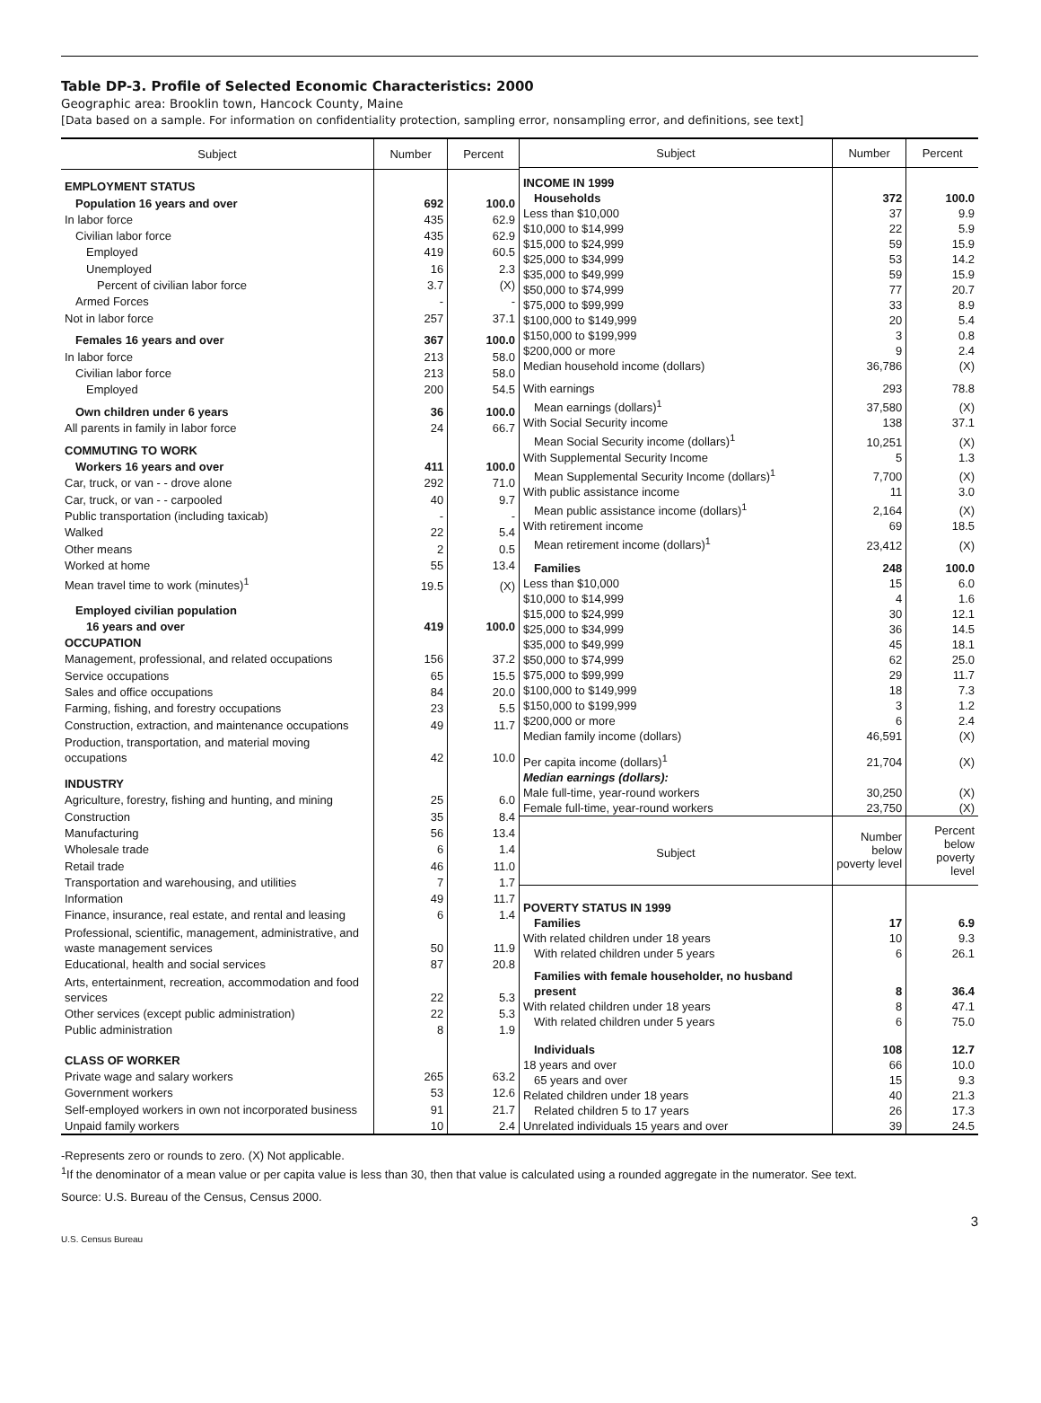Table DP-3. Profile of Selected Economic Characteristics: 2000
Geographic area: Brooklin town, Hancock County, Maine
[Data based on a sample. For information on confidentiality protection, sampling error, nonsampling error, and definitions, see text]
| Subject | Number | Percent |
| --- | --- | --- |
| EMPLOYMENT STATUS | | |
| Population 16 years and over | 692 | 100.0 |
| In labor force | 435 | 62.9 |
| Civilian labor force | 435 | 62.9 |
| Employed | 419 | 60.5 |
| Unemployed | 16 | 2.3 |
| Percent of civilian labor force | 3.7 | (X) |
| Armed Forces | - | - |
| Not in labor force | 257 | 37.1 |
| Females 16 years and over | 367 | 100.0 |
| In labor force | 213 | 58.0 |
| Civilian labor force | 213 | 58.0 |
| Employed | 200 | 54.5 |
| Own children under 6 years | 36 | 100.0 |
| All parents in family in labor force | 24 | 66.7 |
| COMMUTING TO WORK | | |
| Workers 16 years and over | 411 | 100.0 |
| Car, truck, or van - - drove alone | 292 | 71.0 |
| Car, truck, or van - - carpooled | 40 | 9.7 |
| Public transportation (including taxicab) | - | - |
| Walked | 22 | 5.4 |
| Other means | 2 | 0.5 |
| Worked at home | 55 | 13.4 |
| Mean travel time to work (minutes)<sup>1</sup> | 19.5 | (X) |
| Employed civilian population | | |
| 16 years and over | 419 | 100.0 |
| OCCUPATION | | |
| Management, professional, and related occupations | 156 | 37.2 |
| Service occupations | 65 | 15.5 |
| Sales and office occupations | 84 | 20.0 |
| Farming, fishing, and forestry occupations | 23 | 5.5 |
| Construction, extraction, and maintenance occupations | 49 | 11.7 |
| Production, transportation, and material moving occupations | 42 | 10.0 |
| INDUSTRY | | |
| Agriculture, forestry, fishing and hunting, and mining | 25 | 6.0 |
| Construction | 35 | 8.4 |
| Manufacturing | 56 | 13.4 |
| Wholesale trade | 6 | 1.4 |
| Retail trade | 46 | 11.0 |
| Transportation and warehousing, and utilities | 7 | 1.7 |
| Information | 49 | 11.7 |
| Finance, insurance, real estate, and rental and leasing | 6 | 1.4 |
| Professional, scientific, management, administrative, and waste management services | 50 | 11.9 |
| Educational, health and social services | 87 | 20.8 |
| Arts, entertainment, recreation, accommodation and food services | 22 | 5.3 |
| Other services (except public administration) | 22 | 5.3 |
| Public administration | 8 | 1.9 |
| CLASS OF WORKER | | |
| Private wage and salary workers | 265 | 63.2 |
| Government workers | 53 | 12.6 |
| Self-employed workers in own not incorporated business | 91 | 21.7 |
| Unpaid family workers | 10 | 2.4 |
| Subject | Number | Percent |
| --- | --- | --- |
| INCOME IN 1999 | | |
| Households | 372 | 100.0 |
| Less than $10,000 | 37 | 9.9 |
| $10,000 to $14,999 | 22 | 5.9 |
| $15,000 to $24,999 | 59 | 15.9 |
| $25,000 to $34,999 | 53 | 14.2 |
| $35,000 to $49,999 | 59 | 15.9 |
| $50,000 to $74,999 | 77 | 20.7 |
| $75,000 to $99,999 | 33 | 8.9 |
| $100,000 to $149,999 | 20 | 5.4 |
| $150,000 to $199,999 | 3 | 0.8 |
| $200,000 or more | 9 | 2.4 |
| Median household income (dollars) | 36,786 | (X) |
| With earnings | 293 | 78.8 |
| Mean earnings (dollars)<sup>1</sup> | 37,580 | (X) |
| With Social Security income | 138 | 37.1 |
| Mean Social Security income (dollars)<sup>1</sup> | 10,251 | (X) |
| With Supplemental Security Income | 5 | 1.3 |
| Mean Supplemental Security Income (dollars)<sup>1</sup> | 7,700 | (X) |
| With public assistance income | 11 | 3.0 |
| Mean public assistance income (dollars)<sup>1</sup> | 2,164 | (X) |
| With retirement income | 69 | 18.5 |
| Mean retirement income (dollars)<sup>1</sup> | 23,412 | (X) |
| Families | 248 | 100.0 |
| Less than $10,000 | 15 | 6.0 |
| $10,000 to $14,999 | 4 | 1.6 |
| $15,000 to $24,999 | 30 | 12.1 |
| $25,000 to $34,999 | 36 | 14.5 |
| $35,000 to $49,999 | 45 | 18.1 |
| $50,000 to $74,999 | 62 | 25.0 |
| $75,000 to $99,999 | 29 | 11.7 |
| $100,000 to $149,999 | 18 | 7.3 |
| $150,000 to $199,999 | 3 | 1.2 |
| $200,000 or more | 6 | 2.4 |
| Median family income (dollars) | 46,591 | (X) |
| Per capita income (dollars)<sup>1</sup> | 21,704 | (X) |
| Median earnings (dollars): | | |
| Male full-time, year-round workers | 30,250 | (X) |
| Female full-time, year-round workers | 23,750 | (X) |
| Subject | Number below poverty level | Percent below poverty level |
| POVERTY STATUS IN 1999 | | |
| Families | 17 | 6.9 |
| With related children under 18 years | 10 | 9.3 |
| With related children under 5 years | 6 | 26.1 |
| Families with female householder, no husband present | 8 | 36.4 |
| With related children under 18 years | 8 | 47.1 |
| With related children under 5 years | 6 | 75.0 |
| Individuals | 108 | 12.7 |
| 18 years and over | 66 | 10.0 |
| 65 years and over | 15 | 9.3 |
| Related children under 18 years | 40 | 21.3 |
| Related children 5 to 17 years | 26 | 17.3 |
| Unrelated individuals 15 years and over | 39 | 24.5 |
-Represents zero or rounds to zero. (X) Not applicable.
<sup>1</sup> If the denominator of a mean value or per capita value is less than 30, then that value is calculated using a rounded aggregate in the numerator. See text.
Source: U.S. Bureau of the Census, Census 2000.
3
U.S. Census Bureau